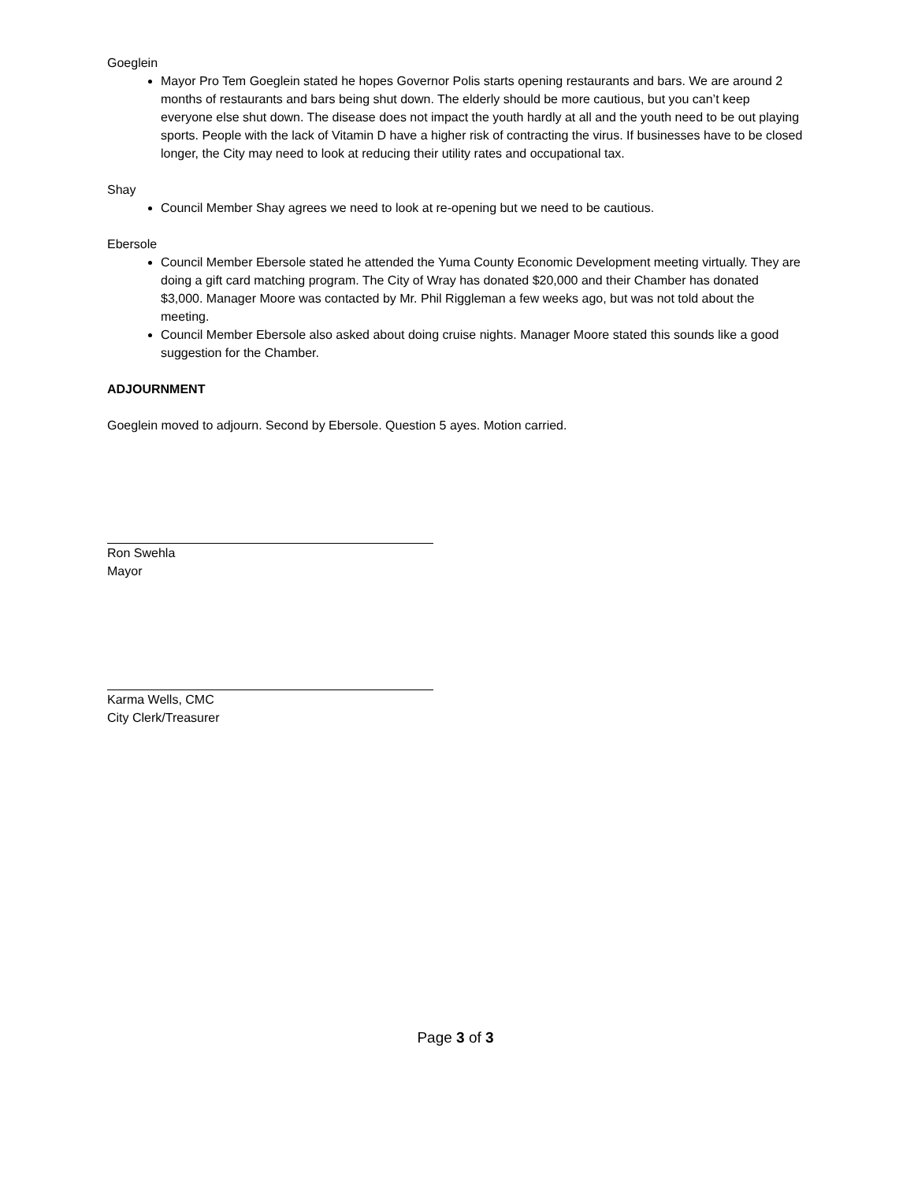Goeglein
Mayor Pro Tem Goeglein stated he hopes Governor Polis starts opening restaurants and bars. We are around 2 months of restaurants and bars being shut down. The elderly should be more cautious, but you can’t keep everyone else shut down. The disease does not impact the youth hardly at all and the youth need to be out playing sports. People with the lack of Vitamin D have a higher risk of contracting the virus. If businesses have to be closed longer, the City may need to look at reducing their utility rates and occupational tax.
Shay
Council Member Shay agrees we need to look at re-opening but we need to be cautious.
Ebersole
Council Member Ebersole stated he attended the Yuma County Economic Development meeting virtually. They are doing a gift card matching program. The City of Wray has donated $20,000 and their Chamber has donated $3,000. Manager Moore was contacted by Mr. Phil Riggleman a few weeks ago, but was not told about the meeting.
Council Member Ebersole also asked about doing cruise nights. Manager Moore stated this sounds like a good suggestion for the Chamber.
ADJOURNMENT
Goeglein moved to adjourn. Second by Ebersole. Question 5 ayes. Motion carried.
Ron Swehla
Mayor
Karma Wells, CMC
City Clerk/Treasurer
Page 3 of 3